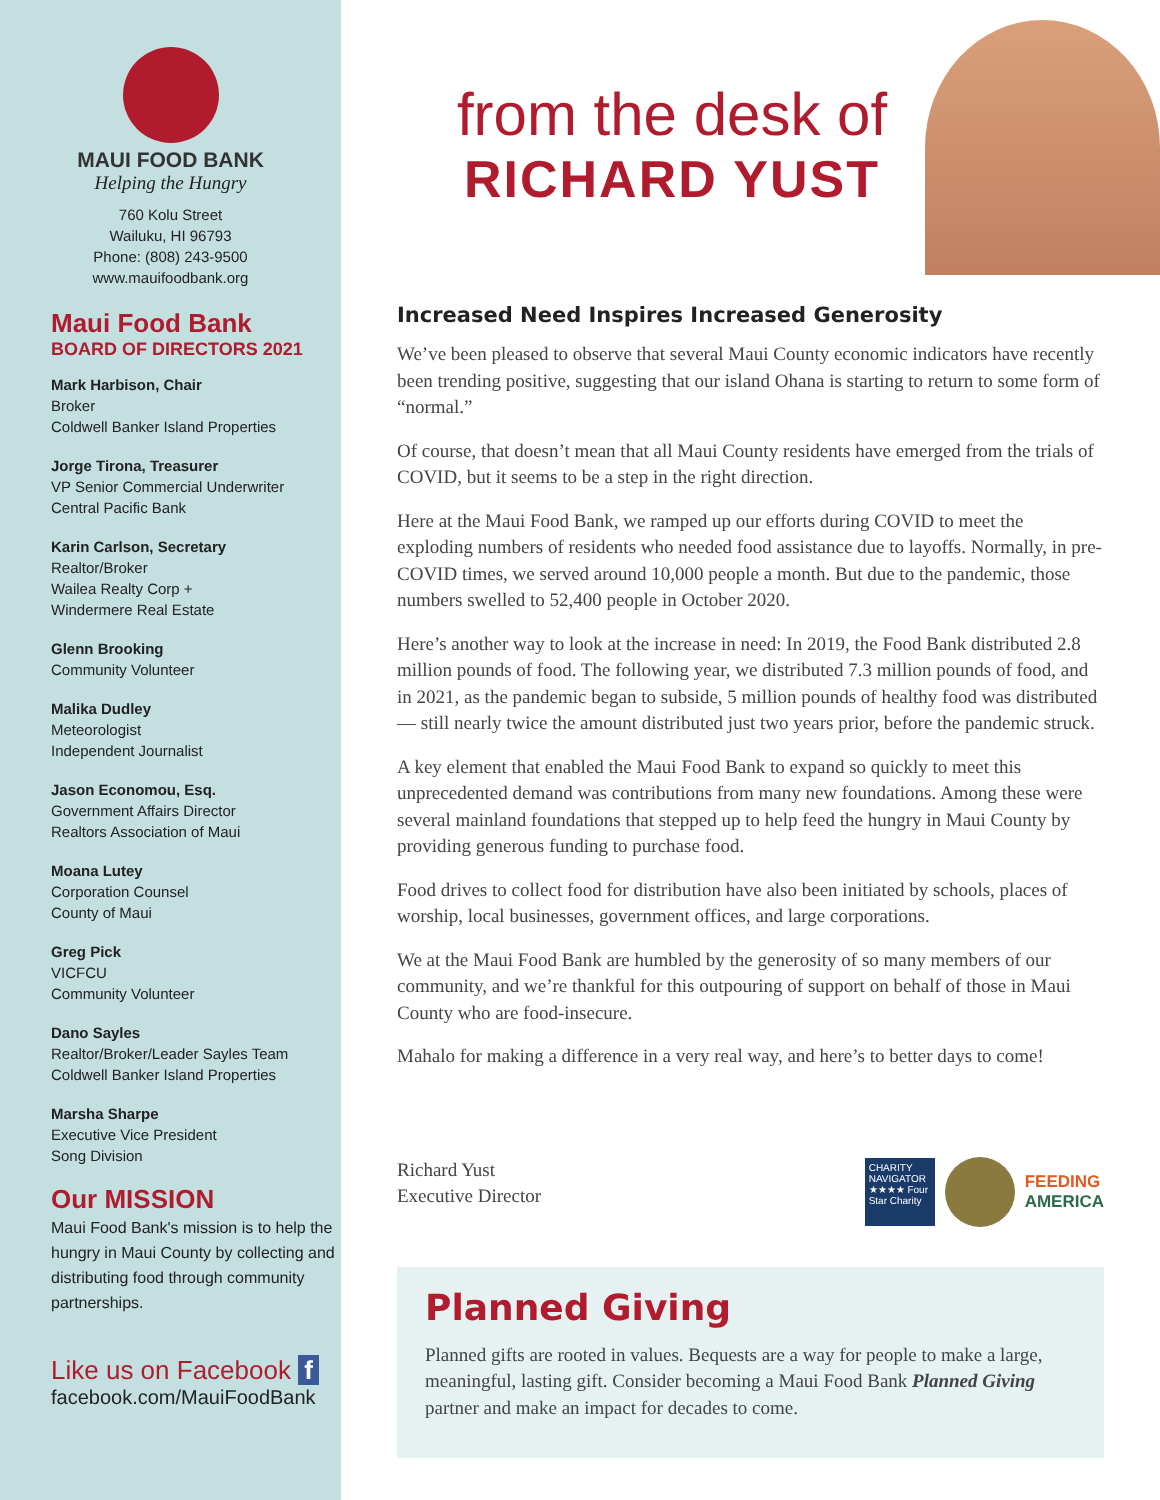MAUI FOOD BANK
Helping the Hungry
760 Kolu Street
Wailuku, HI 96793
Phone: (808) 243-9500
www.mauifoodbank.org
Maui Food Bank
BOARD OF DIRECTORS 2021
Mark Harbison, Chair
Broker
Coldwell Banker Island Properties
Jorge Tirona, Treasurer
VP Senior Commercial Underwriter
Central Pacific Bank
Karin Carlson, Secretary
Realtor/Broker
Wailea Realty Corp +
Windermere Real Estate
Glenn Brooking
Community Volunteer
Malika Dudley
Meteorologist
Independent Journalist
Jason Economou, Esq.
Government Affairs Director
Realtors Association of Maui
Moana Lutey
Corporation Counsel
County of Maui
Greg Pick
VICFCU
Community Volunteer
Dano Sayles
Realtor/Broker/Leader Sayles Team
Coldwell Banker Island Properties
Marsha Sharpe
Executive Vice President
Song Division
Our MISSION
Maui Food Bank's mission is to help the hungry in Maui County by collecting and distributing food through community partnerships.
Like us on Facebook f
facebook.com/MauiFoodBank
from the desk of
RICHARD YUST
Increased Need Inspires Increased Generosity
We’ve been pleased to observe that several Maui County economic indicators have recently been trending positive, suggesting that our island Ohana is starting to return to some form of “normal.”
Of course, that doesn’t mean that all Maui County residents have emerged from the trials of COVID, but it seems to be a step in the right direction.
Here at the Maui Food Bank, we ramped up our efforts during COVID to meet the exploding numbers of residents who needed food assistance due to layoffs. Normally, in pre-COVID times, we served around 10,000 people a month. But due to the pandemic, those numbers swelled to 52,400 people in October 2020.
Here’s another way to look at the increase in need: In 2019, the Food Bank distributed 2.8 million pounds of food. The following year, we distributed 7.3 million pounds of food, and in 2021, as the pandemic began to subside, 5 million pounds of healthy food was distributed — still nearly twice the amount distributed just two years prior, before the pandemic struck.
A key element that enabled the Maui Food Bank to expand so quickly to meet this unprecedented demand was contributions from many new foundations. Among these were several mainland foundations that stepped up to help feed the hungry in Maui County by providing generous funding to purchase food.
Food drives to collect food for distribution have also been initiated by schools, places of worship, local businesses, government offices, and large corporations.
We at the Maui Food Bank are humbled by the generosity of so many members of our community, and we’re thankful for this outpouring of support on behalf of those in Maui County who are food-insecure.
Mahalo for making a difference in a very real way, and here’s to better days to come!
Richard Yust
Executive Director
CHARITY NAVIGATOR ★★★★ Four Star Charity
FEEDING
AMERICA
Planned Giving
Planned gifts are rooted in values. Bequests are a way for people to make a large, meaningful, lasting gift. Consider becoming a Maui Food Bank Planned Giving partner and make an impact for decades to come.